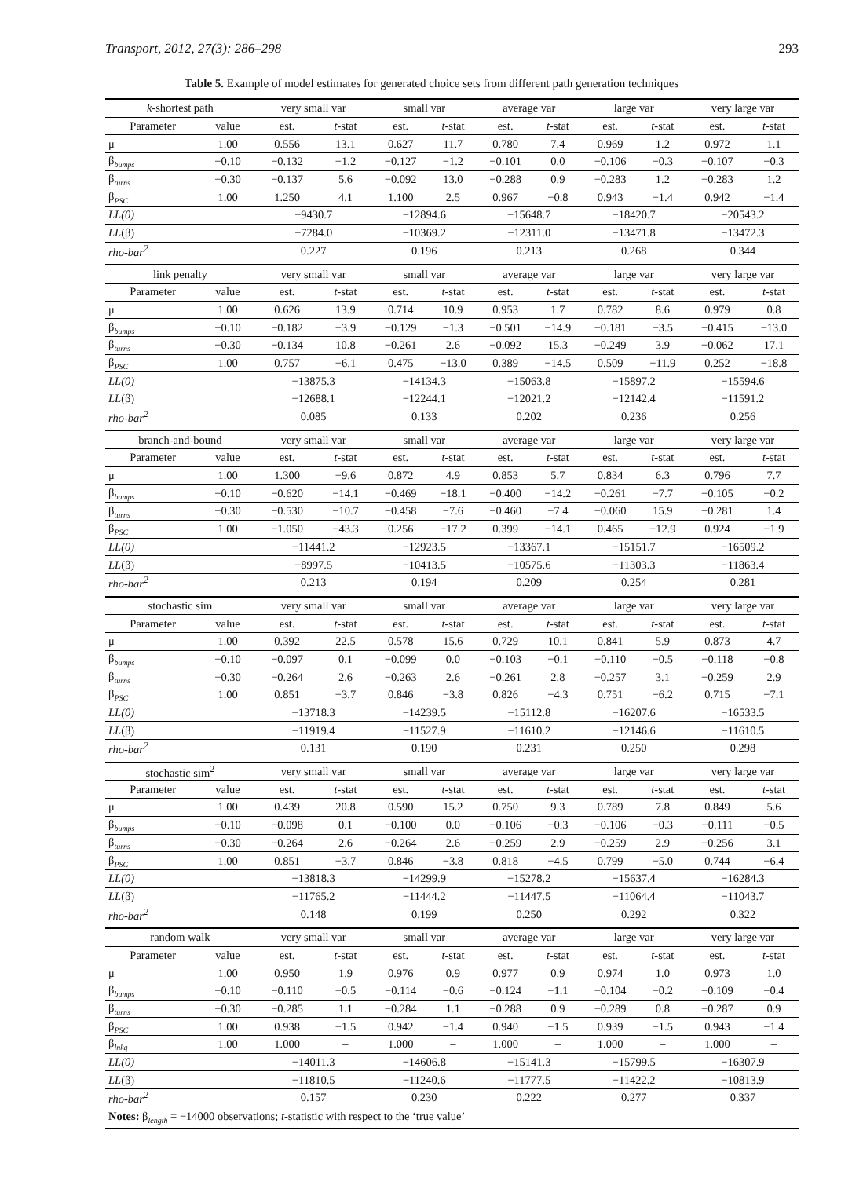Transport, 2012, 27(3): 286–298 293
Table 5. Example of model estimates for generated choice sets from different path generation techniques
| k -shortest path | | very small var | | small var | | average var | | large var | | very large var | |
| --- | --- | --- | --- | --- | --- | --- | --- | --- | --- | --- | --- |
| Parameter | value | est. | t -stat | est. | t -stat | est. | t -stat | est. | t -stat | est. | t -stat |
| μ | 1.00 | 0.556 | 13.1 | 0.627 | 11.7 | 0.780 | 7.4 | 0.969 | 1.2 | 0.972 | 1.1 |
| β<sub>bumps</sub> | −0.10 | −0.132 | −1.2 | −0.127 | −1.2 | −0.101 | 0.0 | −0.106 | −0.3 | −0.107 | −0.3 |
| β<sub>turns</sub> | −0.30 | −0.137 | 5.6 | −0.092 | 13.0 | −0.288 | 0.9 | −0.283 | 1.2 | −0.283 | 1.2 |
| β<sub>PSC</sub> | 1.00 | 1.250 | 4.1 | 1.100 | 2.5 | 0.967 | −0.8 | 0.943 | −1.4 | 0.942 | −1.4 |
| LL(0) | | −9430.7 | | −12894.6 | | −15648.7 | | −18420.7 | | −20543.2 | |
| LL (β) | | −7284.0 | | −10369.2 | | −12311.0 | | −13471.8 | | −13472.3 | |
| rho-bar<sup>2</sup> | | 0.227 | | 0.196 | | 0.213 | | 0.268 | | 0.344 | |
| link penalty | | very small var | | small var | | average var | | large var | | very large var | |
| Parameter | value | est. | t -stat | est. | t -stat | est. | t -stat | est. | t -stat | est. | t -stat |
| μ | 1.00 | 0.626 | 13.9 | 0.714 | 10.9 | 0.953 | 1.7 | 0.782 | 8.6 | 0.979 | 0.8 |
| β<sub>bumps</sub> | −0.10 | −0.182 | −3.9 | −0.129 | −1.3 | −0.501 | −14.9 | −0.181 | −3.5 | −0.415 | −13.0 |
| β<sub>turns</sub> | −0.30 | −0.134 | 10.8 | −0.261 | 2.6 | −0.092 | 15.3 | −0.249 | 3.9 | −0.062 | 17.1 |
| β<sub>PSC</sub> | 1.00 | 0.757 | −6.1 | 0.475 | −13.0 | 0.389 | −14.5 | 0.509 | −11.9 | 0.252 | −18.8 |
| LL(0) | | −13875.3 | | −14134.3 | | −15063.8 | | −15897.2 | | −15594.6 | |
| LL (β) | | −12688.1 | | −12244.1 | | −12021.2 | | −12142.4 | | −11591.2 | |
| rho-bar<sup>2</sup> | | 0.085 | | 0.133 | | 0.202 | | 0.236 | | 0.256 | |
| branch-and-bound | | very small var | | small var | | average var | | large var | | very large var | |
| Parameter | value | est. | t -stat | est. | t -stat | est. | t -stat | est. | t -stat | est. | t -stat |
| μ | 1.00 | 1.300 | −9.6 | 0.872 | 4.9 | 0.853 | 5.7 | 0.834 | 6.3 | 0.796 | 7.7 |
| β<sub>bumps</sub> | −0.10 | −0.620 | −14.1 | −0.469 | −18.1 | −0.400 | −14.2 | −0.261 | −7.7 | −0.105 | −0.2 |
| β<sub>turns</sub> | −0.30 | −0.530 | −10.7 | −0.458 | −7.6 | −0.460 | −7.4 | −0.060 | 15.9 | −0.281 | 1.4 |
| β<sub>PSC</sub> | 1.00 | −1.050 | −43.3 | 0.256 | −17.2 | 0.399 | −14.1 | 0.465 | −12.9 | 0.924 | −1.9 |
| LL(0) | | −11441.2 | | −12923.5 | | −13367.1 | | −15151.7 | | −16509.2 | |
| LL (β) | | −8997.5 | | −10413.5 | | −10575.6 | | −11303.3 | | −11863.4 | |
| rho-bar<sup>2</sup> | | 0.213 | | 0.194 | | 0.209 | | 0.254 | | 0.281 | |
| stochastic sim | | very small var | | small var | | average var | | large var | | very large var | |
| Parameter | value | est. | t -stat | est. | t -stat | est. | t -stat | est. | t -stat | est. | t -stat |
| μ | 1.00 | 0.392 | 22.5 | 0.578 | 15.6 | 0.729 | 10.1 | 0.841 | 5.9 | 0.873 | 4.7 |
| β<sub>bumps</sub> | −0.10 | −0.097 | 0.1 | −0.099 | 0.0 | −0.103 | −0.1 | −0.110 | −0.5 | −0.118 | −0.8 |
| β<sub>turns</sub> | −0.30 | −0.264 | 2.6 | −0.263 | 2.6 | −0.261 | 2.8 | −0.257 | 3.1 | −0.259 | 2.9 |
| β<sub>PSC</sub> | 1.00 | 0.851 | −3.7 | 0.846 | −3.8 | 0.826 | −4.3 | 0.751 | −6.2 | 0.715 | −7.1 |
| LL(0) | | −13718.3 | | −14239.5 | | −15112.8 | | −16207.6 | | −16533.5 | |
| LL (β) | | −11919.4 | | −11527.9 | | −11610.2 | | −12146.6 | | −11610.5 | |
| rho-bar<sup>2</sup> | | 0.131 | | 0.190 | | 0.231 | | 0.250 | | 0.298 | |
| stochastic sim<sup>2</sup> | | very small var | | small var | | average var | | large var | | very large var | |
| Parameter | value | est. | t -stat | est. | t -stat | est. | t -stat | est. | t -stat | est. | t -stat |
| μ | 1.00 | 0.439 | 20.8 | 0.590 | 15.2 | 0.750 | 9.3 | 0.789 | 7.8 | 0.849 | 5.6 |
| β<sub>bumps</sub> | −0.10 | −0.098 | 0.1 | −0.100 | 0.0 | −0.106 | −0.3 | −0.106 | −0.3 | −0.111 | −0.5 |
| β<sub>turns</sub> | −0.30 | −0.264 | 2.6 | −0.264 | 2.6 | −0.259 | 2.9 | −0.259 | 2.9 | −0.256 | 3.1 |
| β<sub>PSC</sub> | 1.00 | 0.851 | −3.7 | 0.846 | −3.8 | 0.818 | −4.5 | 0.799 | −5.0 | 0.744 | −6.4 |
| LL(0) | | −13818.3 | | −14299.9 | | −15278.2 | | −15637.4 | | −16284.3 | |
| LL (β) | | −11765.2 | | −11444.2 | | −11447.5 | | −11064.4 | | −11043.7 | |
| rho-bar<sup>2</sup> | | 0.148 | | 0.199 | | 0.250 | | 0.292 | | 0.322 | |
| random walk | | very small var | | small var | | average var | | large var | | very large var | |
| Parameter | value | est. | t -stat | est. | t -stat | est. | t -stat | est. | t -stat | est. | t -stat |
| μ | 1.00 | 0.950 | 1.9 | 0.976 | 0.9 | 0.977 | 0.9 | 0.974 | 1.0 | 0.973 | 1.0 |
| β<sub>bumps</sub> | −0.10 | −0.110 | −0.5 | −0.114 | −0.6 | −0.124 | −1.1 | −0.104 | −0.2 | −0.109 | −0.4 |
| β<sub>turns</sub> | −0.30 | −0.285 | 1.1 | −0.284 | 1.1 | −0.288 | 0.9 | −0.289 | 0.8 | −0.287 | 0.9 |
| β<sub>PSC</sub> | 1.00 | 0.938 | −1.5 | 0.942 | −1.4 | 0.940 | −1.5 | 0.939 | −1.5 | 0.943 | −1.4 |
| β<sub>lnkq</sub> | 1.00 | 1.000 | – | 1.000 | – | 1.000 | – | 1.000 | – | 1.000 | – |
| LL(0) | | −14011.3 | | −14606.8 | | −15141.3 | | −15799.5 | | −16307.9 | |
| LL (β) | | −11810.5 | | −11240.6 | | −11777.5 | | −11422.2 | | −10813.9 | |
| rho-bar<sup>2</sup> | | 0.157 | | 0.230 | | 0.222 | | 0.277 | | 0.337 | |
| Notes: β<sub>length</sub> = −14000 observations; t -statistic with respect to the ‘true value’ | | | | | | | | | | | |